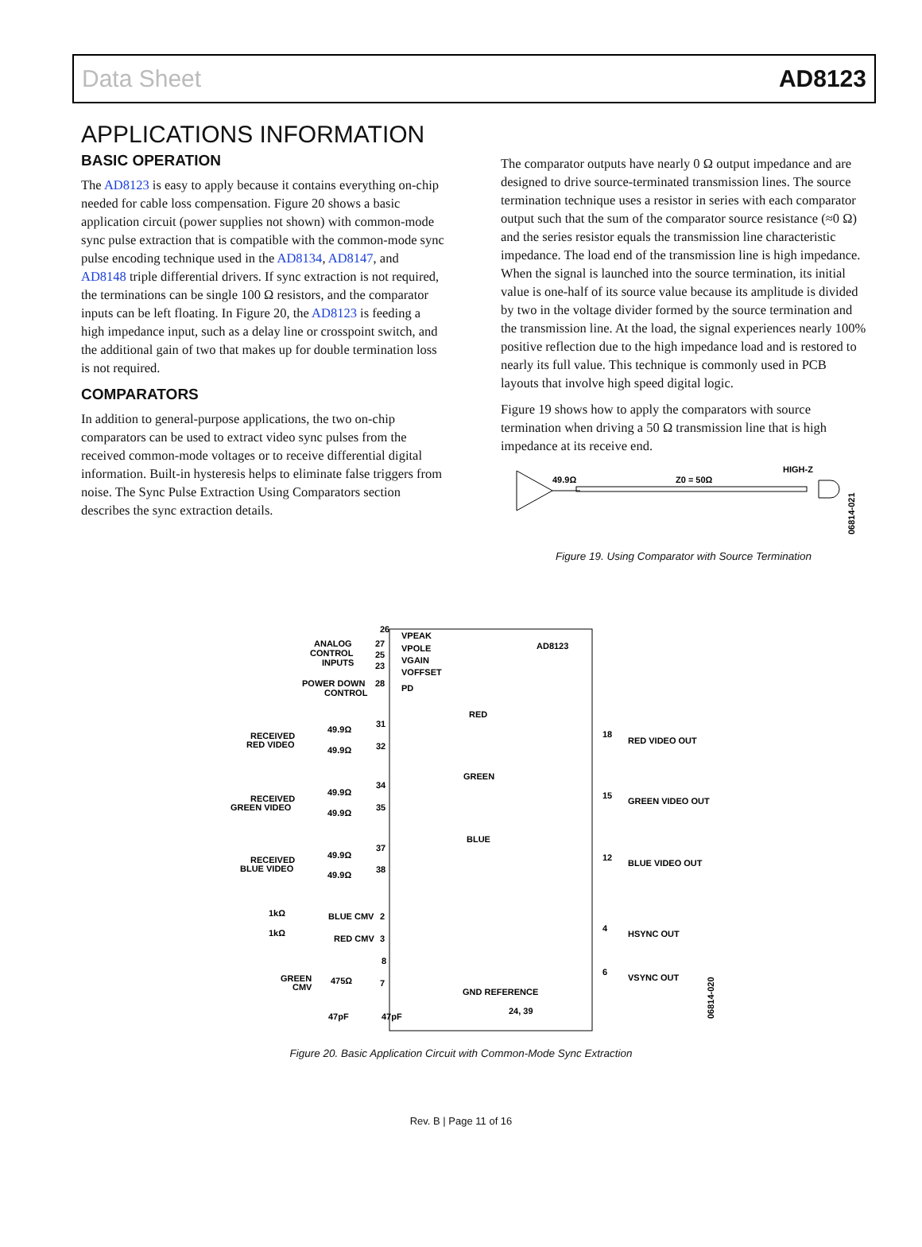Data Sheet AD8123
APPLICATIONS INFORMATION
BASIC OPERATION
The AD8123 is easy to apply because it contains everything on-chip needed for cable loss compensation. Figure 20 shows a basic application circuit (power supplies not shown) with common-mode sync pulse extraction that is compatible with the common-mode sync pulse encoding technique used in the AD8134, AD8147, and AD8148 triple differential drivers. If sync extraction is not required, the terminations can be single 100 Ω resistors, and the comparator inputs can be left floating. In Figure 20, the AD8123 is feeding a high impedance input, such as a delay line or crosspoint switch, and the additional gain of two that makes up for double termination loss is not required.
COMPARATORS
In addition to general-purpose applications, the two on-chip comparators can be used to extract video sync pulses from the received common-mode voltages or to receive differential digital information. Built-in hysteresis helps to eliminate false triggers from noise. The Sync Pulse Extraction Using Comparators section describes the sync extraction details.
The comparator outputs have nearly 0 Ω output impedance and are designed to drive source-terminated transmission lines. The source termination technique uses a resistor in series with each comparator output such that the sum of the comparator source resistance (≈0 Ω) and the series resistor equals the transmission line characteristic impedance. The load end of the transmission line is high impedance. When the signal is launched into the source termination, its initial value is one-half of its source value because its amplitude is divided by two in the voltage divider formed by the source termination and the transmission line. At the load, the signal experiences nearly 100% positive reflection due to the high impedance load and is restored to nearly its full value. This technique is commonly used in PCB layouts that involve high speed digital logic.
Figure 19 shows how to apply the comparators with source termination when driving a 50 Ω transmission line that is high impedance at its receive end.
49.9Ω
Z0 = 50Ω
HIGH-Z
06814-021
Figure 19. Using Comparator with Source Termination
AD8123
ANALOG
CONTROL
INPUTS
26
VPEAK
27
VPOLE
25
VGAIN
23
VOFFSET
POWER DOWN
28
PD
CONTROL
RECEIVED
RED VIDEO
49.9Ω
31
49.9Ω
32
RED
18
RED VIDEO OUT
RECEIVED
GREEN VIDEO
49.9Ω
34
49.9Ω
35
GREEN
15
GREEN VIDEO OUT
RECEIVED
BLUE VIDEO
49.9Ω
37
49.9Ω
38
BLUE
12
BLUE VIDEO OUT
1kΩ
1kΩ
BLUE CMV
2
RED CMV
3
8
4
HSYNC OUT
GREEN
CMV
475Ω
7
6
VSYNC OUT
GND REFERENCE
24, 39
47pF
47pF
06814-020
Figure 20. Basic Application Circuit with Common-Mode Sync Extraction
Rev. B | Page 11 of 16